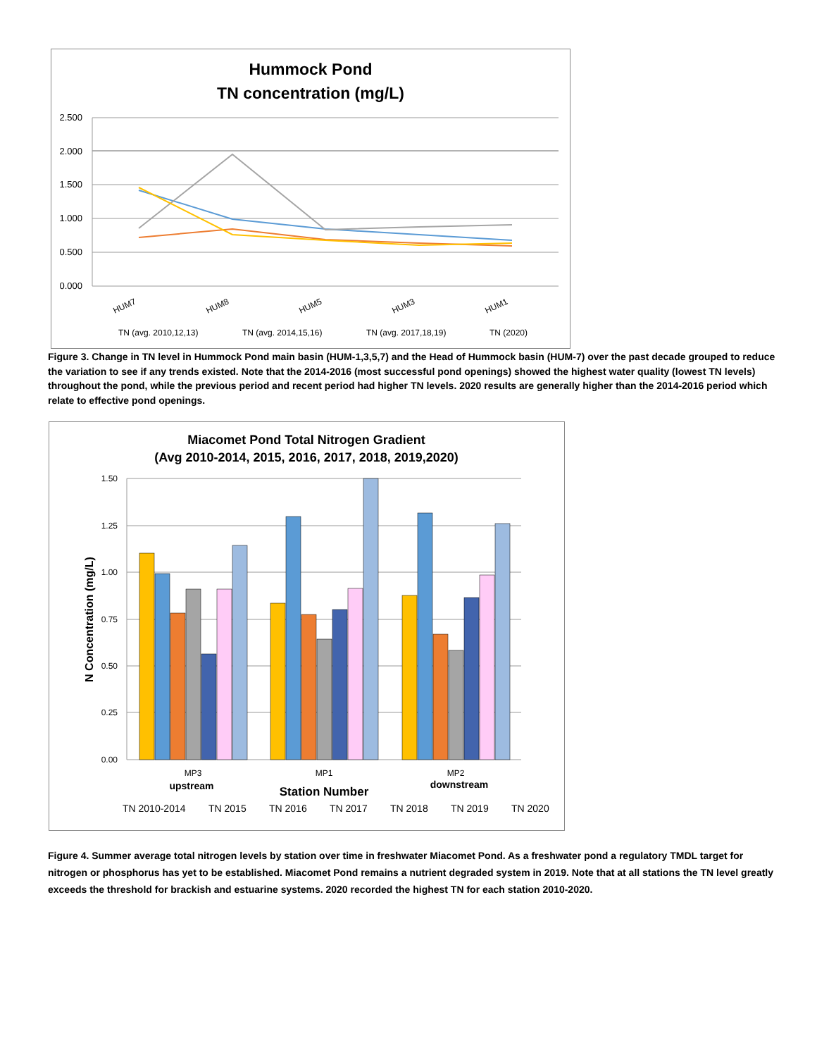Hummock Pond
TN concentration (mg/L)
2.500
2.000
1.500
1.000
0.500
0.000
HUM7
HUM8
HUM5
HUM3
HUM1
TN (avg. 2010,12,13)
TN (avg. 2014,15,16)
TN (avg. 2017,18,19)
TN (2020)
Figure 3. Change in TN level in Hummock Pond main basin (HUM-1,3,5,7) and the Head of Hummock basin (HUM-7) over the past decade grouped to reduce the variation to see if any trends existed. Note that the 2014-2016 (most successful pond openings) showed the highest water quality (lowest TN levels) throughout the pond, while the previous period and recent period had higher TN levels. 2020 results are generally higher than the 2014-2016 period which relate to effective pond openings.
Miacomet Pond Total Nitrogen Gradient
(Avg 2010-2014, 2015, 2016, 2017, 2018, 2019,2020)
1.50
1.25
1.00
0.75
0.50
0.25
0.00
N Concentration (mg/L)
MP3
MP1
MP2
upstream
downstream
Station Number
TN 2010-2014
TN 2015
TN 2016
TN 2017
TN 2018
TN 2019
TN 2020
Figure 4. Summer average total nitrogen levels by station over time in freshwater Miacomet Pond. As a freshwater pond a regulatory TMDL target for nitrogen or phosphorus has yet to be established. Miacomet Pond remains a nutrient degraded system in 2019. Note that at all stations the TN level greatly exceeds the threshold for brackish and estuarine systems. 2020 recorded the highest TN for each station 2010-2020.